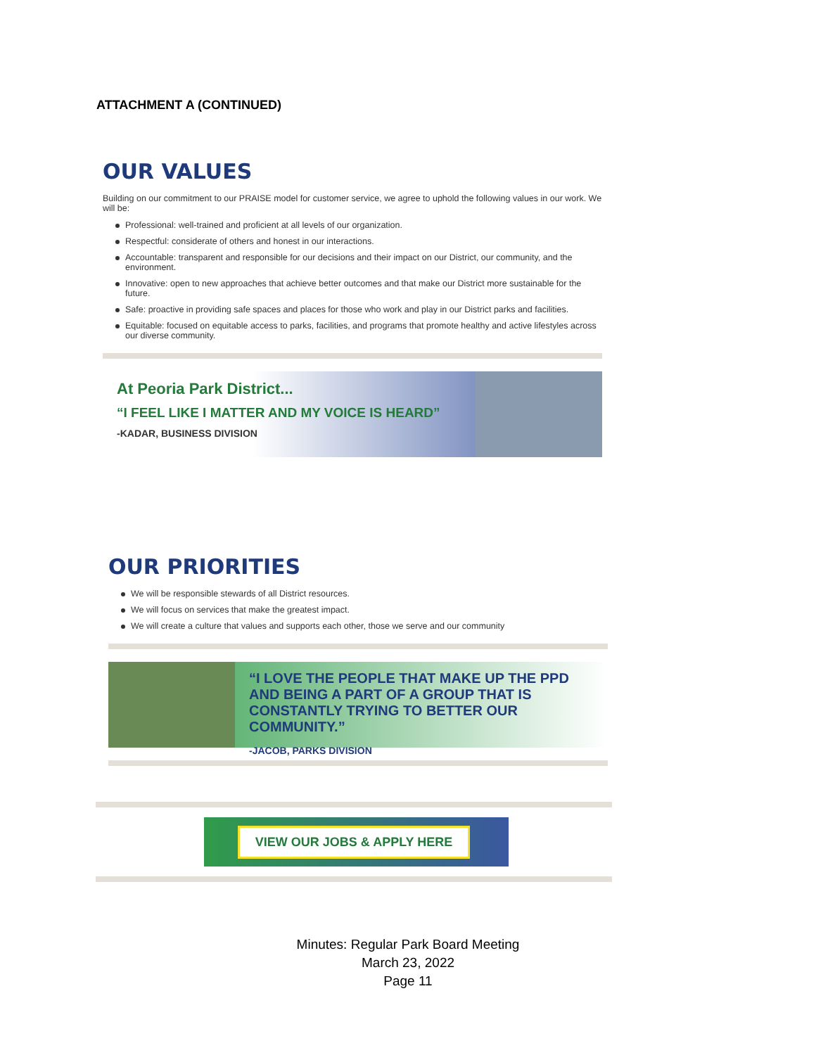ATTACHMENT A (CONTINUED)
OUR VALUES
Building on our commitment to our PRAISE model for customer service, we agree to uphold the following values in our work. We will be:
Professional: well-trained and proficient at all levels of our organization.
Respectful: considerate of others and honest in our interactions.
Accountable: transparent and responsible for our decisions and their impact on our District, our community, and the environment.
Innovative: open to new approaches that achieve better outcomes and that make our District more sustainable for the future.
Safe: proactive in providing safe spaces and places for those who work and play in our District parks and facilities.
Equitable: focused on equitable access to parks, facilities, and programs that promote healthy and active lifestyles across our diverse community.
At Peoria Park District...
“I FEEL LIKE I MATTER AND MY VOICE IS HEARD”
-KADAR, BUSINESS DIVISION
OUR PRIORITIES
We will be responsible stewards of all District resources.
We will focus on services that make the greatest impact.
We will create a culture that values and supports each other, those we serve and our community
“I LOVE THE PEOPLE THAT MAKE UP THE PPD AND BEING A PART OF A GROUP THAT IS CONSTANTLY TRYING TO BETTER OUR COMMUNITY.”
-JACOB, PARKS DIVISION
VIEW OUR JOBS & APPLY HERE
Minutes: Regular Park Board Meeting
March 23, 2022
Page 11